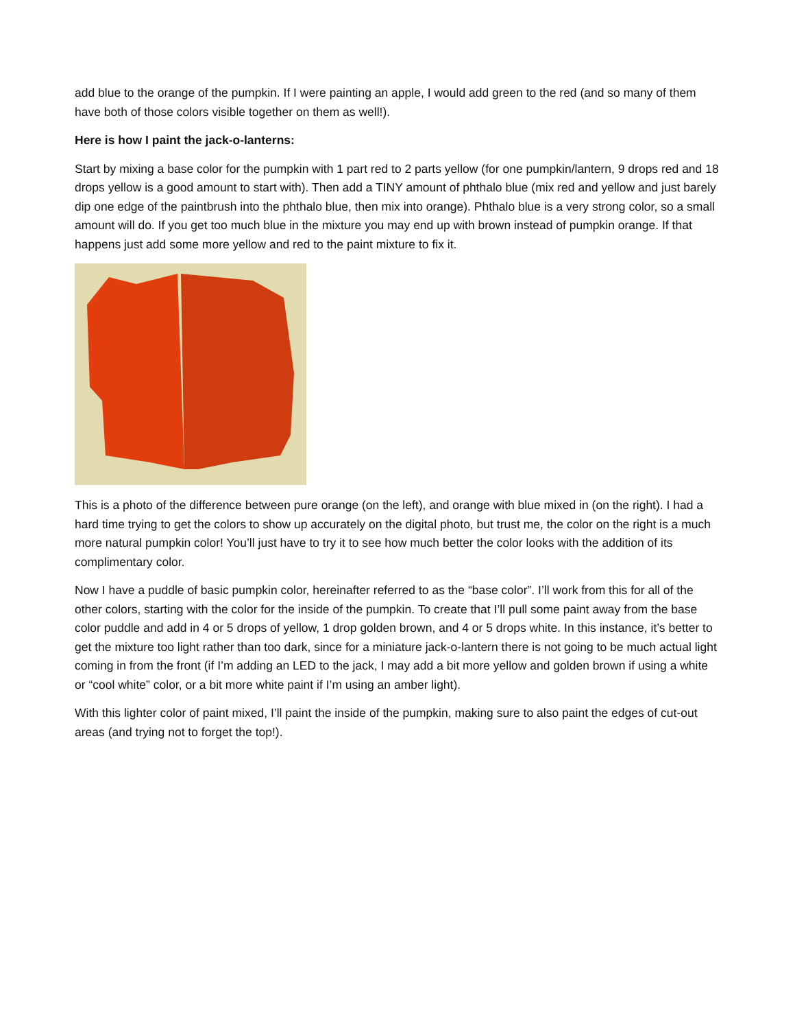add blue to the orange of the pumpkin. If I were painting an apple, I would add green to the red (and so many of them have both of those colors visible together on them as well!).
Here is how I paint the jack-o-lanterns:
Start by mixing a base color for the pumpkin with 1 part red to 2 parts yellow (for one pumpkin/lantern, 9 drops red and 18 drops yellow is a good amount to start with). Then add a TINY amount of phthalo blue (mix red and yellow and just barely dip one edge of the paintbrush into the phthalo blue, then mix into orange). Phthalo blue is a very strong color, so a small amount will do. If you get too much blue in the mixture you may end up with brown instead of pumpkin orange. If that happens just add some more yellow and red to the paint mixture to fix it.
This is a photo of the difference between pure orange (on the left), and orange with blue mixed in (on the right). I had a hard time trying to get the colors to show up accurately on the digital photo, but trust me, the color on the right is a much more natural pumpkin color! You’ll just have to try it to see how much better the color looks with the addition of its complimentary color.
Now I have a puddle of basic pumpkin color, hereinafter referred to as the “base color”. I’ll work from this for all of the other colors, starting with the color for the inside of the pumpkin. To create that I’ll pull some paint away from the base color puddle and add in 4 or 5 drops of yellow, 1 drop golden brown, and 4 or 5 drops white. In this instance, it’s better to get the mixture too light rather than too dark, since for a miniature jack-o-lantern there is not going to be much actual light coming in from the front (if I’m adding an LED to the jack, I may add a bit more yellow and golden brown if using a white or “cool white” color, or a bit more white paint if I’m using an amber light).
With this lighter color of paint mixed, I’ll paint the inside of the pumpkin, making sure to also paint the edges of cut-out areas (and trying not to forget the top!).